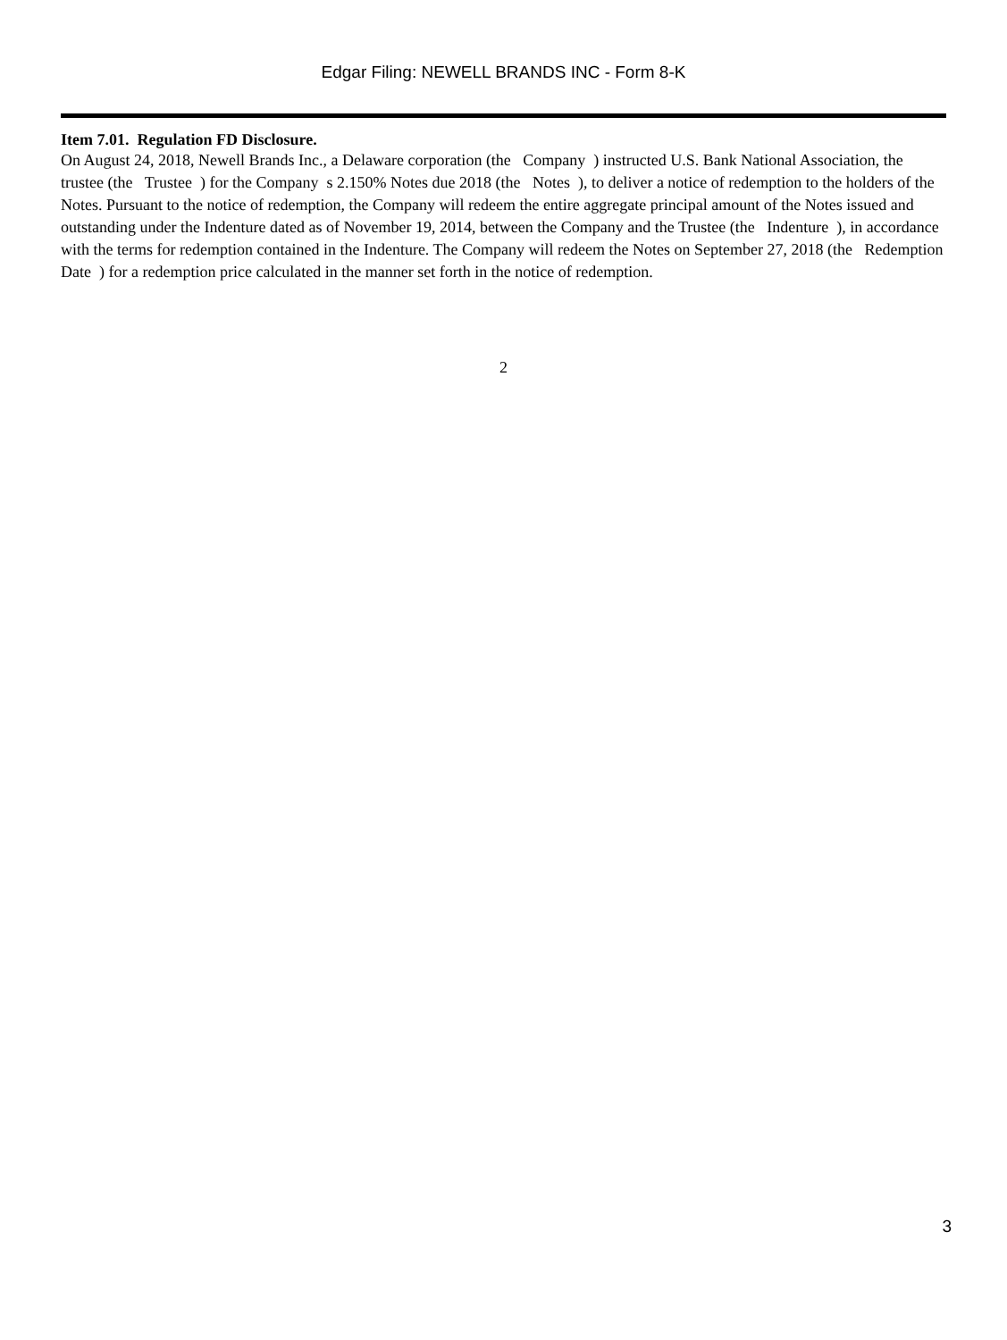Edgar Filing: NEWELL BRANDS INC - Form 8-K
Item 7.01. Regulation FD Disclosure.
On August 24, 2018, Newell Brands Inc., a Delaware corporation (the Company ) instructed U.S. Bank National Association, the trustee (the Trustee ) for the Company s 2.150% Notes due 2018 (the Notes ), to deliver a notice of redemption to the holders of the Notes. Pursuant to the notice of redemption, the Company will redeem the entire aggregate principal amount of the Notes issued and outstanding under the Indenture dated as of November 19, 2014, between the Company and the Trustee (the Indenture ), in accordance with the terms for redemption contained in the Indenture. The Company will redeem the Notes on September 27, 2018 (the Redemption Date ) for a redemption price calculated in the manner set forth in the notice of redemption.
2
3